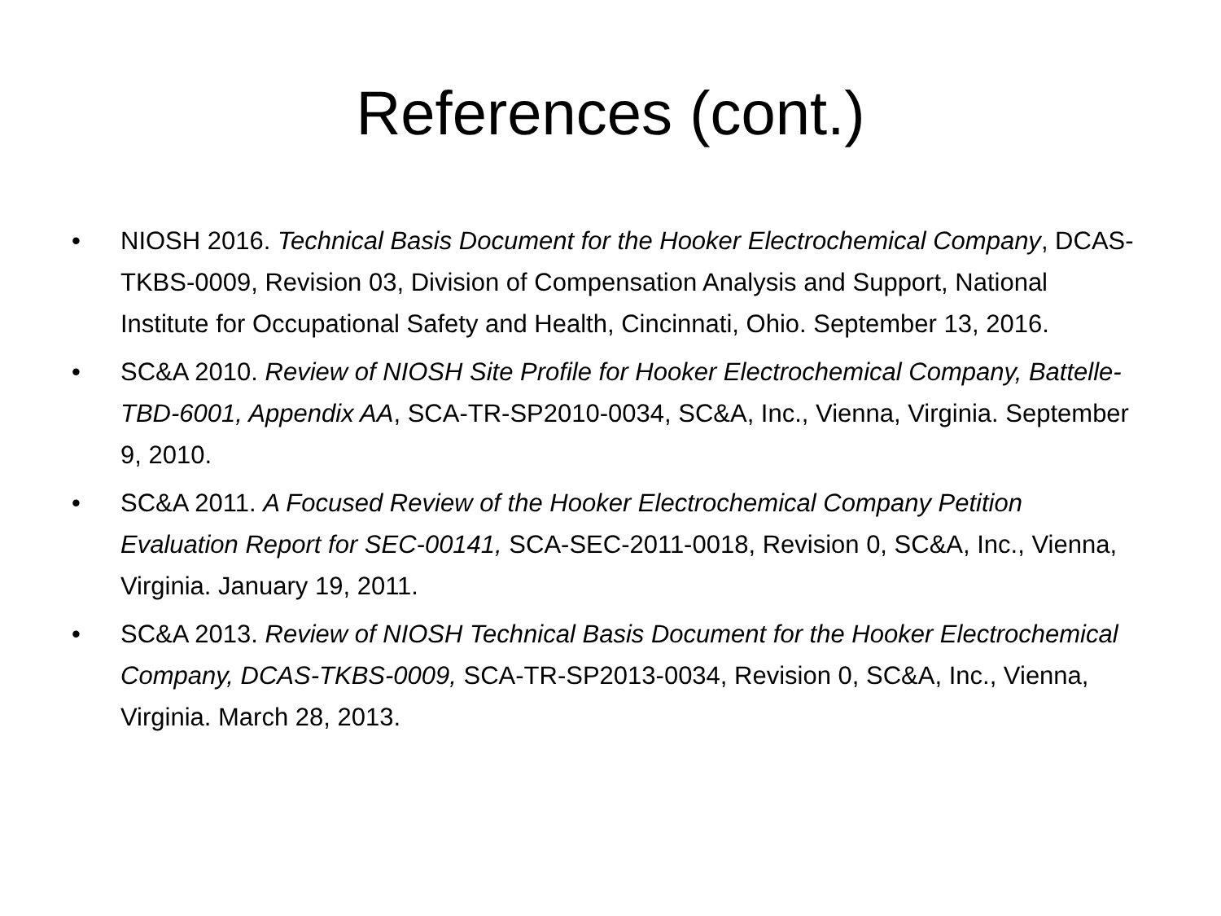References (cont.)
• NIOSH 2016. Technical Basis Document for the Hooker Electrochemical Company, DCAS-TKBS-0009, Revision 03, Division of Compensation Analysis and Support, National Institute for Occupational Safety and Health, Cincinnati, Ohio. September 13, 2016.
• SC&A 2010. Review of NIOSH Site Profile for Hooker Electrochemical Company, Battelle-TBD-6001, Appendix AA, SCA-TR-SP2010-0034, SC&A, Inc., Vienna, Virginia. September 9, 2010.
• SC&A 2011. A Focused Review of the Hooker Electrochemical Company Petition Evaluation Report for SEC-00141, SCA-SEC-2011-0018, Revision 0, SC&A, Inc., Vienna, Virginia. January 19, 2011.
• SC&A 2013. Review of NIOSH Technical Basis Document for the Hooker Electrochemical Company, DCAS-TKBS-0009, SCA-TR-SP2013-0034, Revision 0, SC&A, Inc., Vienna, Virginia. March 28, 2013.